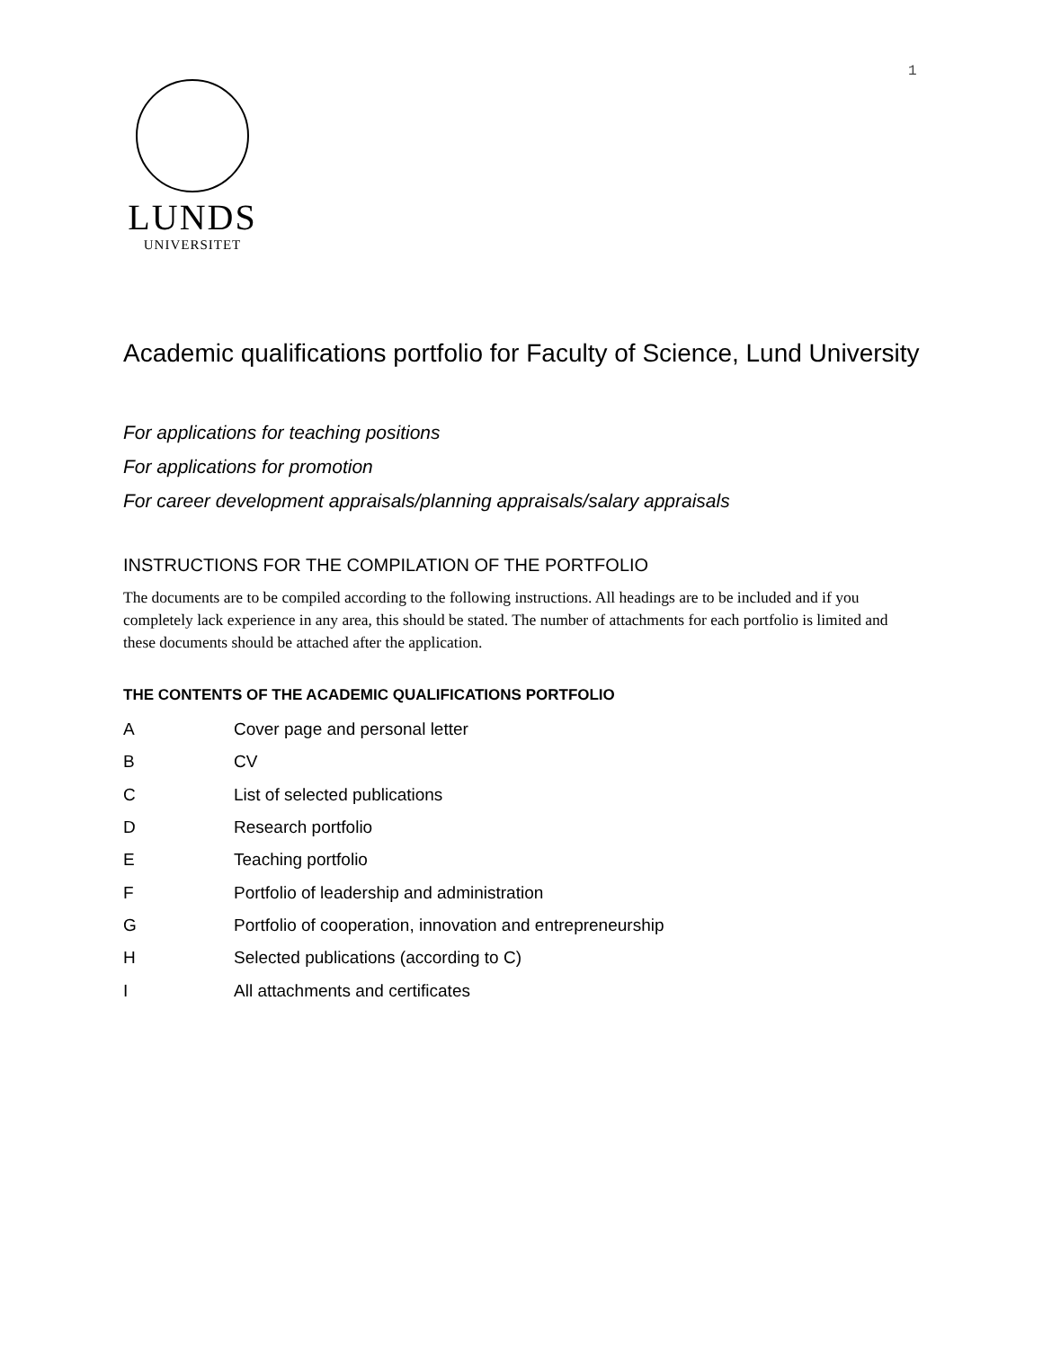1
LUNDS
UNIVERSITET
Academic qualifications portfolio for Faculty of Science, Lund University
For applications for teaching positions
For applications for promotion
For career development appraisals/planning appraisals/salary appraisals
INSTRUCTIONS FOR THE COMPILATION OF THE PORTFOLIO
The documents are to be compiled according to the following instructions. All headings are to be included and if you completely lack experience in any area, this should be stated. The number of attachments for each portfolio is limited and these documents should be attached after the application.
THE CONTENTS OF THE ACADEMIC QUALIFICATIONS PORTFOLIO
A Cover page and personal letter
B CV
C List of selected publications
D Research portfolio
E Teaching portfolio
F Portfolio of leadership and administration
G Portfolio of cooperation, innovation and entrepreneurship
H Selected publications (according to C)
I All attachments and certificates